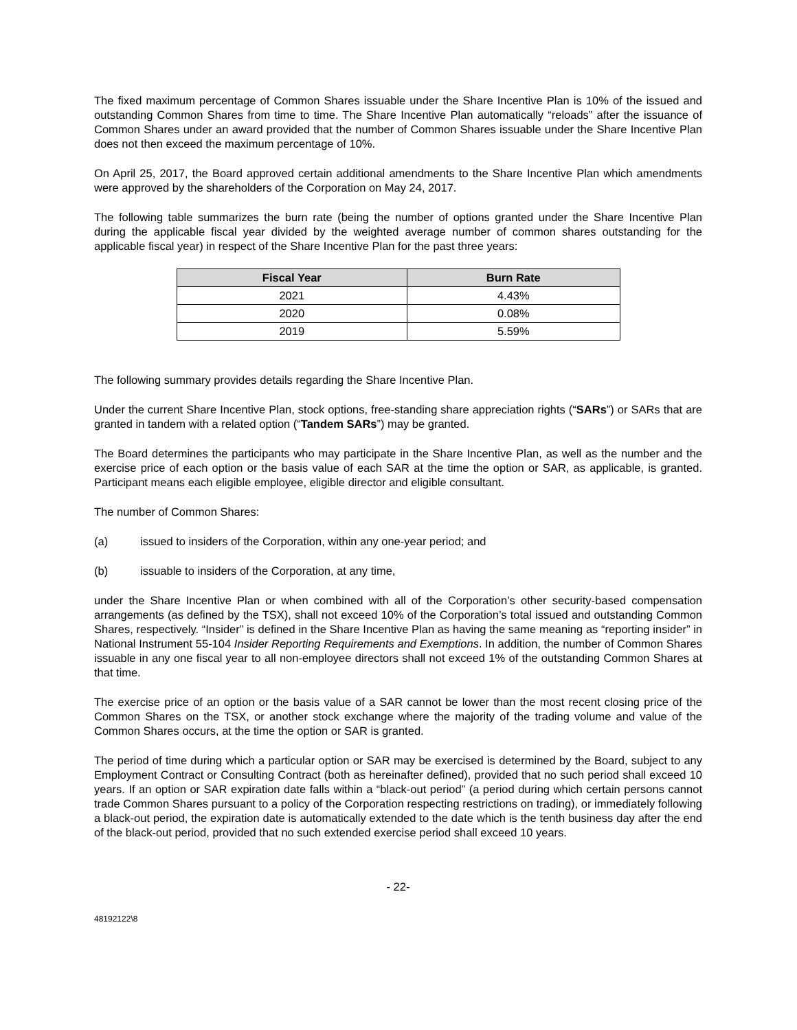The fixed maximum percentage of Common Shares issuable under the Share Incentive Plan is 10% of the issued and outstanding Common Shares from time to time. The Share Incentive Plan automatically “reloads” after the issuance of Common Shares under an award provided that the number of Common Shares issuable under the Share Incentive Plan does not then exceed the maximum percentage of 10%.
On April 25, 2017, the Board approved certain additional amendments to the Share Incentive Plan which amendments were approved by the shareholders of the Corporation on May 24, 2017.
The following table summarizes the burn rate (being the number of options granted under the Share Incentive Plan during the applicable fiscal year divided by the weighted average number of common shares outstanding for the applicable fiscal year) in respect of the Share Incentive Plan for the past three years:
| Fiscal Year | Burn Rate |
| --- | --- |
| 2021 | 4.43% |
| 2020 | 0.08% |
| 2019 | 5.59% |
The following summary provides details regarding the Share Incentive Plan.
Under the current Share Incentive Plan, stock options, free-standing share appreciation rights (“SARs”) or SARs that are granted in tandem with a related option (“Tandem SARs”) may be granted.
The Board determines the participants who may participate in the Share Incentive Plan, as well as the number and the exercise price of each option or the basis value of each SAR at the time the option or SAR, as applicable, is granted. Participant means each eligible employee, eligible director and eligible consultant.
The number of Common Shares:
(a) issued to insiders of the Corporation, within any one-year period; and
(b) issuable to insiders of the Corporation, at any time,
under the Share Incentive Plan or when combined with all of the Corporation’s other security-based compensation arrangements (as defined by the TSX), shall not exceed 10% of the Corporation’s total issued and outstanding Common Shares, respectively. “Insider” is defined in the Share Incentive Plan as having the same meaning as “reporting insider” in National Instrument 55-104 Insider Reporting Requirements and Exemptions. In addition, the number of Common Shares issuable in any one fiscal year to all non-employee directors shall not exceed 1% of the outstanding Common Shares at that time.
The exercise price of an option or the basis value of a SAR cannot be lower than the most recent closing price of the Common Shares on the TSX, or another stock exchange where the majority of the trading volume and value of the Common Shares occurs, at the time the option or SAR is granted.
The period of time during which a particular option or SAR may be exercised is determined by the Board, subject to any Employment Contract or Consulting Contract (both as hereinafter defined), provided that no such period shall exceed 10 years. If an option or SAR expiration date falls within a “black-out period” (a period during which certain persons cannot trade Common Shares pursuant to a policy of the Corporation respecting restrictions on trading), or immediately following a black-out period, the expiration date is automatically extended to the date which is the tenth business day after the end of the black-out period, provided that no such extended exercise period shall exceed 10 years.
- 22-
48192122\8